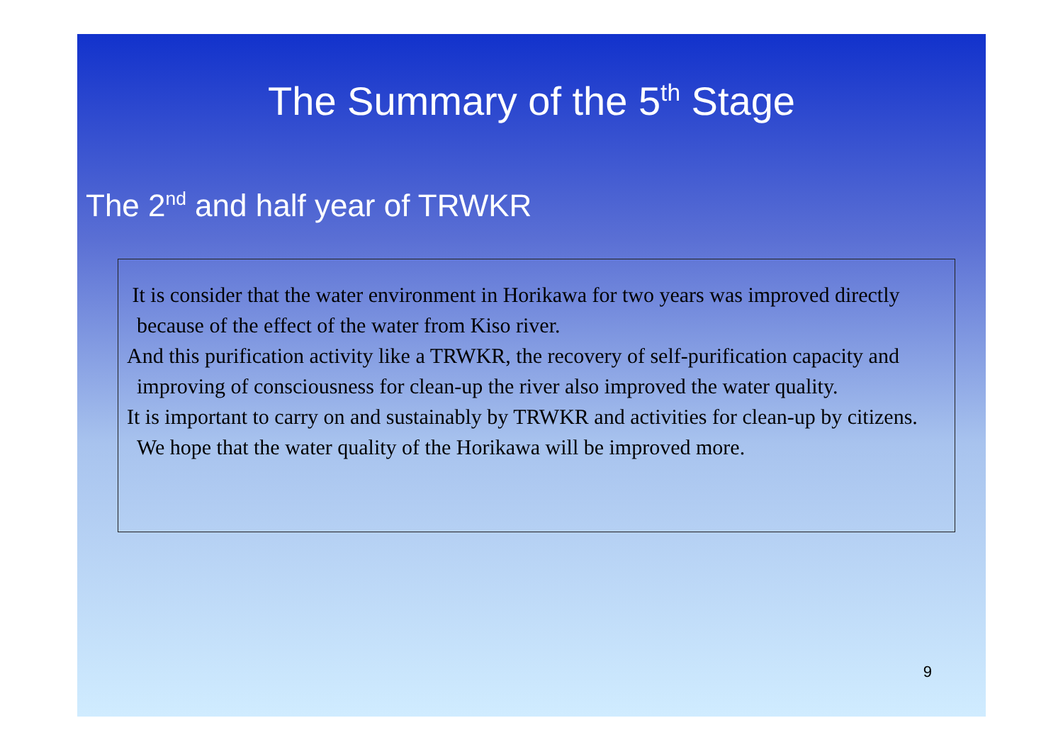The Summary of the 5<sup>th</sup> Stage
The 2<sup>nd</sup> and half year of TRWKR
It is consider that the water environment in Horikawa for two years was improved directly because of the effect of the water from Kiso river.
And this purification activity like a TRWKR, the recovery of self-purification capacity and improving of consciousness for clean-up the river also improved the water quality.
It is important to carry on and sustainably by TRWKR and activities for clean-up by citizens. We hope that the water quality of the Horikawa will be improved more.
9